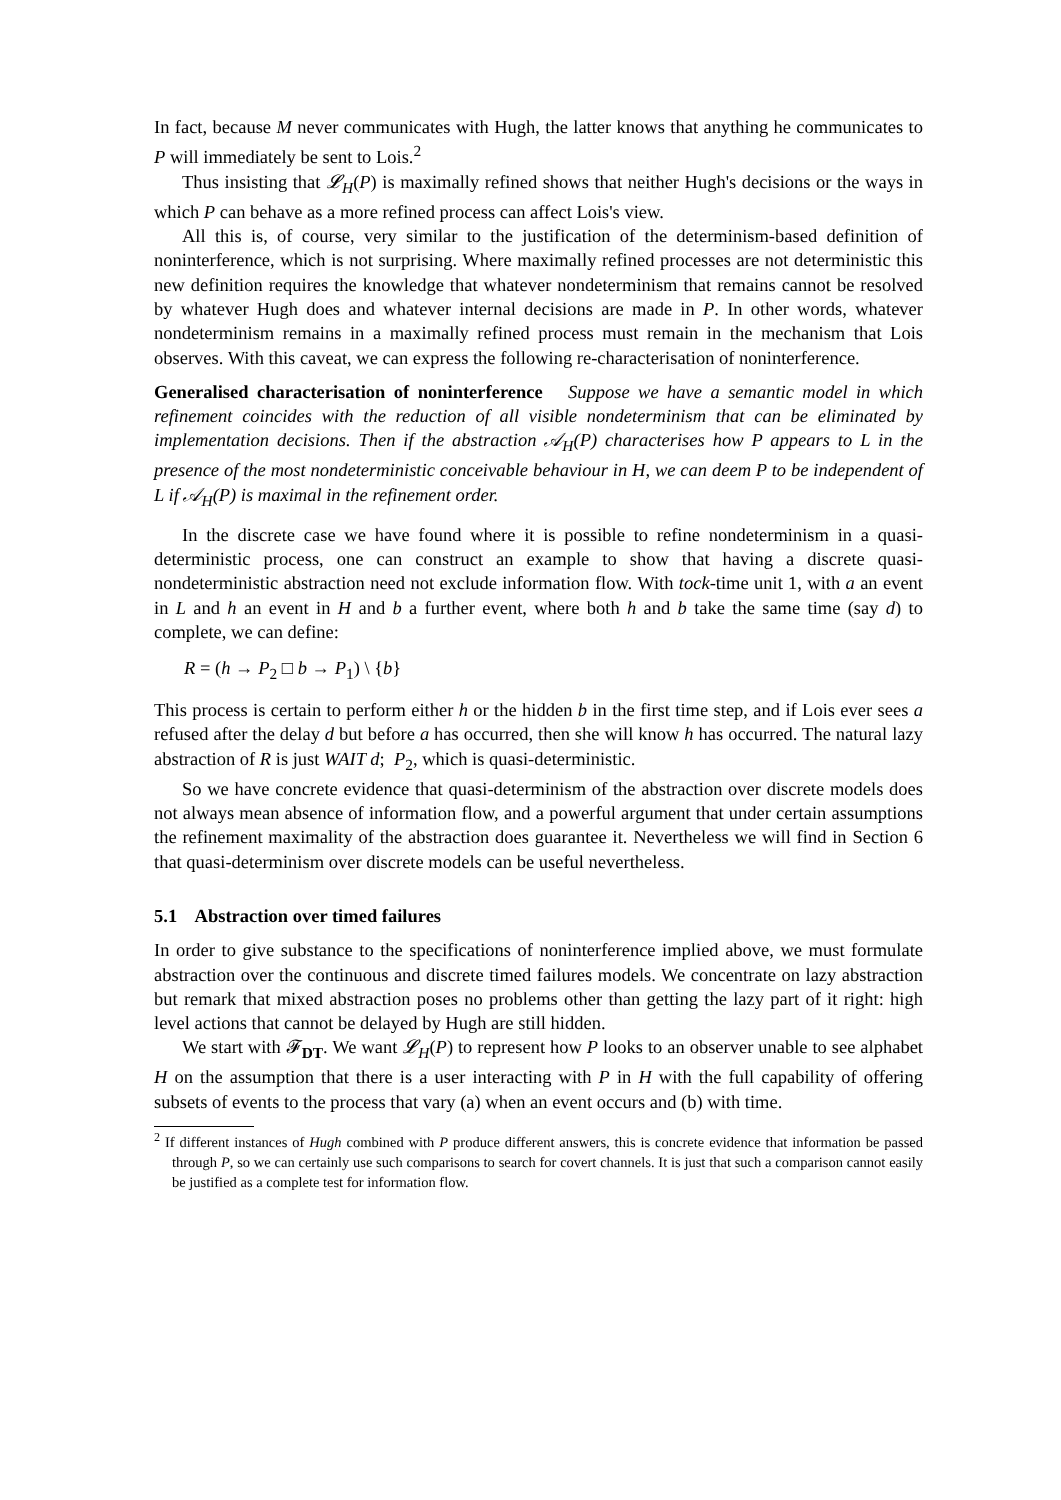In fact, because M never communicates with Hugh, the latter knows that anything he communicates to P will immediately be sent to Lois.<sup>2</sup>
Thus insisting that 𝓛<sub>H</sub>(P) is maximally refined shows that neither Hugh's decisions or the ways in which P can behave as a more refined process can affect Lois's view.
All this is, of course, very similar to the justification of the determinism-based definition of noninterference, which is not surprising. Where maximally refined processes are not deterministic this new definition requires the knowledge that whatever nondeterminism that remains cannot be resolved by whatever Hugh does and whatever internal decisions are made in P. In other words, whatever nondeterminism remains in a maximally refined process must remain in the mechanism that Lois observes. With this caveat, we can express the following re-characterisation of noninterference.
Generalised characterisation of noninterference Suppose we have a semantic model in which refinement coincides with the reduction of all visible nondeterminism that can be eliminated by implementation decisions. Then if the abstraction 𝒜<sub>H</sub>(P) characterises how P appears to L in the presence of the most nondeterministic conceivable behaviour in H, we can deem P to be independent of L if 𝒜<sub>H</sub>(P) is maximal in the refinement order.
In the discrete case we have found where it is possible to refine nondeterminism in a quasi-deterministic process, one can construct an example to show that having a discrete quasi-nondeterministic abstraction need not exclude information flow. With tock-time unit 1, with a an event in L and h an event in H and b a further event, where both h and b take the same time (say d) to complete, we can define:
R = (h → P<sub>2</sub> □ b → P<sub>1</sub>) \ {b}
This process is certain to perform either h or the hidden b in the first time step, and if Lois ever sees a refused after the delay d but before a has occurred, then she will know h has occurred. The natural lazy abstraction of R is just WAIT d; P<sub>2</sub>, which is quasi-deterministic.
So we have concrete evidence that quasi-determinism of the abstraction over discrete models does not always mean absence of information flow, and a powerful argument that under certain assumptions the refinement maximality of the abstraction does guarantee it. Nevertheless we will find in Section 6 that quasi-determinism over discrete models can be useful nevertheless.
5.1 Abstraction over timed failures
In order to give substance to the specifications of noninterference implied above, we must formulate abstraction over the continuous and discrete timed failures models. We concentrate on lazy abstraction but remark that mixed abstraction poses no problems other than getting the lazy part of it right: high level actions that cannot be delayed by Hugh are still hidden.
We start with 𝓕<sub>DT</sub>. We want 𝓛<sub>H</sub>(P) to represent how P looks to an observer unable to see alphabet H on the assumption that there is a user interacting with P in H with the full capability of offering subsets of events to the process that vary (a) when an event occurs and (b) with time.
<sup>2</sup> If different instances of Hugh combined with P produce different answers, this is concrete evidence that information be passed through P, so we can certainly use such comparisons to search for covert channels. It is just that such a comparison cannot easily be justified as a complete test for information flow.